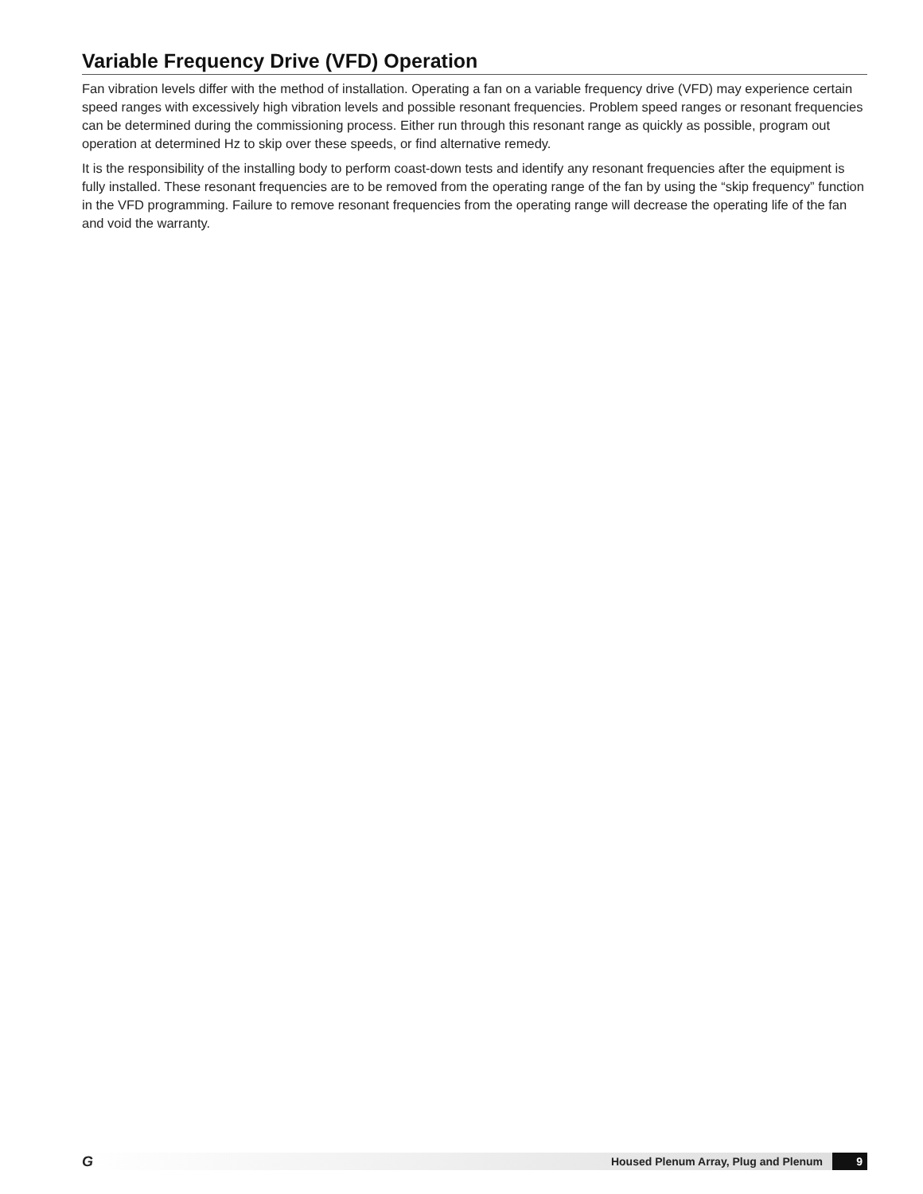Variable Frequency Drive (VFD) Operation
Fan vibration levels differ with the method of installation. Operating a fan on a variable frequency drive (VFD) may experience certain speed ranges with excessively high vibration levels and possible resonant frequencies. Problem speed ranges or resonant frequencies can be determined during the commissioning process. Either run through this resonant range as quickly as possible, program out operation at determined Hz to skip over these speeds, or find alternative remedy.
It is the responsibility of the installing body to perform coast-down tests and identify any resonant frequencies after the equipment is fully installed. These resonant frequencies are to be removed from the operating range of the fan by using the “skip frequency” function in the VFD programming. Failure to remove resonant frequencies from the operating range will decrease the operating life of the fan and void the warranty.
G Housed Plenum Array, Plug and Plenum 9